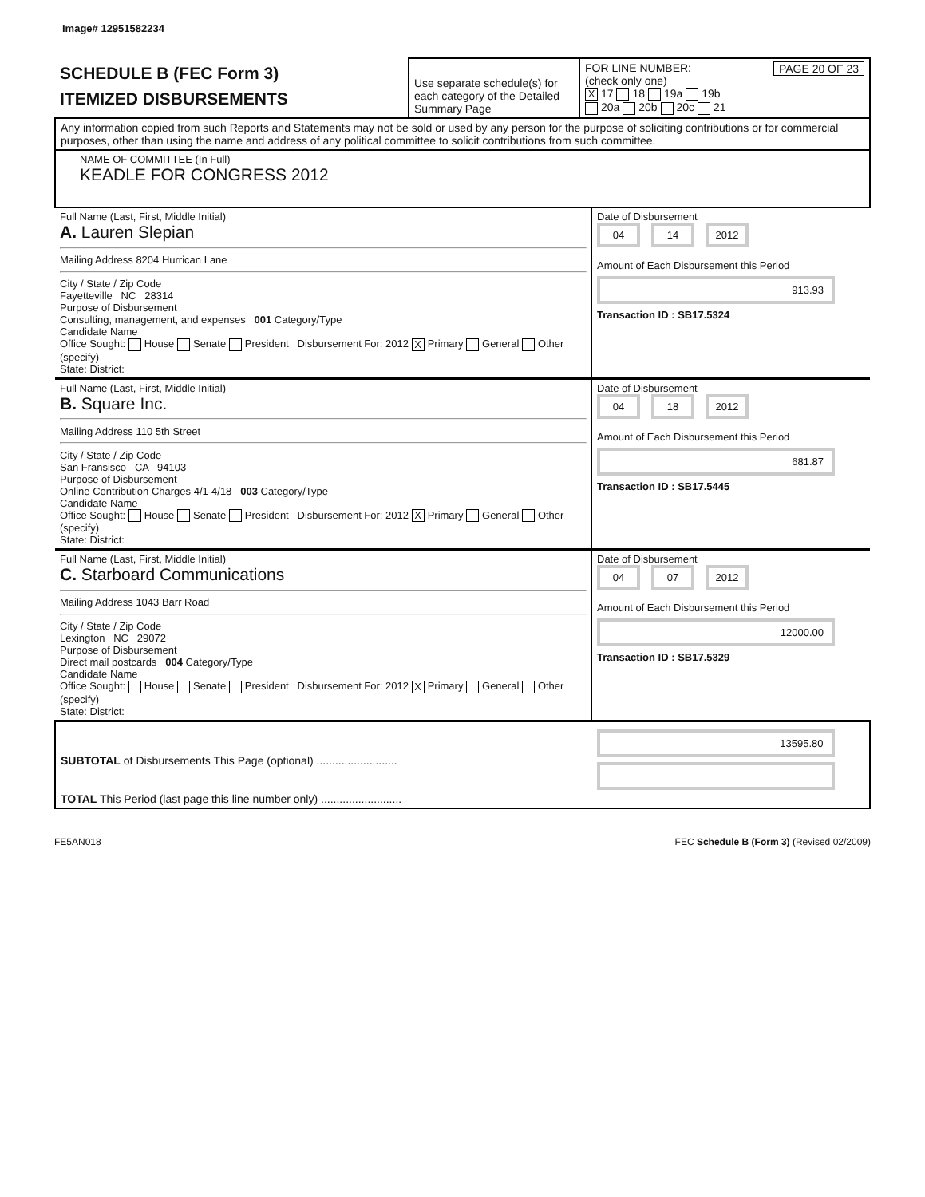Image# 12951582234
| SCHEDULE B (FEC Form 3) ITEMIZED DISBURSEMENTS | Use separate schedule(s) for each category of the Detailed Summary Page | FOR LINE NUMBER: PAGE 20 OF 23 (check only one) X 17 18 19a 19b 20a 20b 20c 21 |
| Any information copied from such Reports and Statements may not be sold or used by any person for the purpose of soliciting contributions or for commercial purposes, other than using the name and address of any political committee to solicit contributions from such committee. | | |
| NAME OF COMMITTEE (In Full) KEADLE FOR CONGRESS 2012 | | |
| Full Name (Last, First, Middle Initial) A. Lauren Slepian Mailing Address 8204 Hurrican Lane City / State / Zip Code Fayetteville NC 28314 Purpose of Disbursement Consulting, management, and expenses 001 Category/Type Candidate Name Office Sought: House Senate President Disbursement For: 2012 X Primary General Other (specify) State: District: | Date of Disbursement 04 14 2012 Amount of Each Disbursement this Period 913.93 Transaction ID : SB17.5324 |
| Full Name (Last, First, Middle Initial) B. Square Inc. Mailing Address 110 5th Street City / State / Zip Code San Fransisco CA 94103 Purpose of Disbursement Online Contribution Charges 4/1-4/18 003 Category/Type Candidate Name Office Sought: House Senate President Disbursement For: 2012 X Primary General Other (specify) State: District: | Date of Disbursement 04 18 2012 Amount of Each Disbursement this Period 681.87 Transaction ID : SB17.5445 |
| Full Name (Last, First, Middle Initial) C. Starboard Communications Mailing Address 1043 Barr Road City / State / Zip Code Lexington NC 29072 Purpose of Disbursement Direct mail postcards 004 Category/Type Candidate Name Office Sought: House Senate President Disbursement For: 2012 X Primary General Other (specify) State: District: | Date of Disbursement 04 07 2012 Amount of Each Disbursement this Period 12000.00 Transaction ID : SB17.5329 |
| SUBTOTAL of Disbursements This Page (optional) .......................... TOTAL This Period (last page this line number only) .......................... | 13595.80 |
FE5AN018 FEC Schedule B (Form 3) (Revised 02/2009)